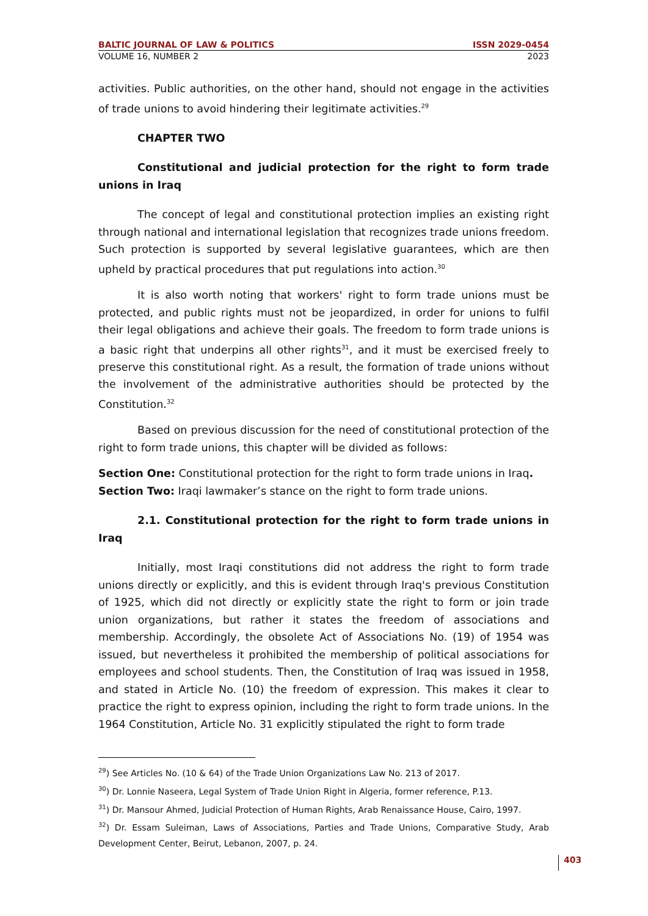BALTIC JOURNAL OF LAW & POLITICS ISSN 2029-0454
VOLUME 16, NUMBER 2 2023
activities. Public authorities, on the other hand, should not engage in the activities of trade unions to avoid hindering their legitimate activities.<sup>29</sup>
CHAPTER TWO
Constitutional and judicial protection for the right to form trade unions in Iraq
The concept of legal and constitutional protection implies an existing right through national and international legislation that recognizes trade unions freedom. Such protection is supported by several legislative guarantees, which are then upheld by practical procedures that put regulations into action.<sup>30</sup>
It is also worth noting that workers' right to form trade unions must be protected, and public rights must not be jeopardized, in order for unions to fulfil their legal obligations and achieve their goals. The freedom to form trade unions is a basic right that underpins all other rights<sup>31</sup>, and it must be exercised freely to preserve this constitutional right. As a result, the formation of trade unions without the involvement of the administrative authorities should be protected by the Constitution.<sup>32</sup>
Based on previous discussion for the need of constitutional protection of the right to form trade unions, this chapter will be divided as follows:
Section One: Constitutional protection for the right to form trade unions in Iraq.
Section Two: Iraqi lawmaker’s stance on the right to form trade unions.
2.1. Constitutional protection for the right to form trade unions in Iraq
Initially, most Iraqi constitutions did not address the right to form trade unions directly or explicitly, and this is evident through Iraq's previous Constitution of 1925, which did not directly or explicitly state the right to form or join trade union organizations, but rather it states the freedom of associations and membership. Accordingly, the obsolete Act of Associations No. (19) of 1954 was issued, but nevertheless it prohibited the membership of political associations for employees and school students. Then, the Constitution of Iraq was issued in 1958, and stated in Article No. (10) the freedom of expression. This makes it clear to practice the right to express opinion, including the right to form trade unions. In the 1964 Constitution, Article No. 31 explicitly stipulated the right to form trade
<sup>29</sup>) See Articles No. (10 & 64) of the Trade Union Organizations Law No. 213 of 2017.
<sup>30</sup>) Dr. Lonnie Naseera, Legal System of Trade Union Right in Algeria, former reference, P.13.
<sup>31</sup>) Dr. Mansour Ahmed, Judicial Protection of Human Rights, Arab Renaissance House, Cairo, 1997.
<sup>32</sup>) Dr. Essam Suleiman, Laws of Associations, Parties and Trade Unions, Comparative Study, Arab Development Center, Beirut, Lebanon, 2007, p. 24.
403